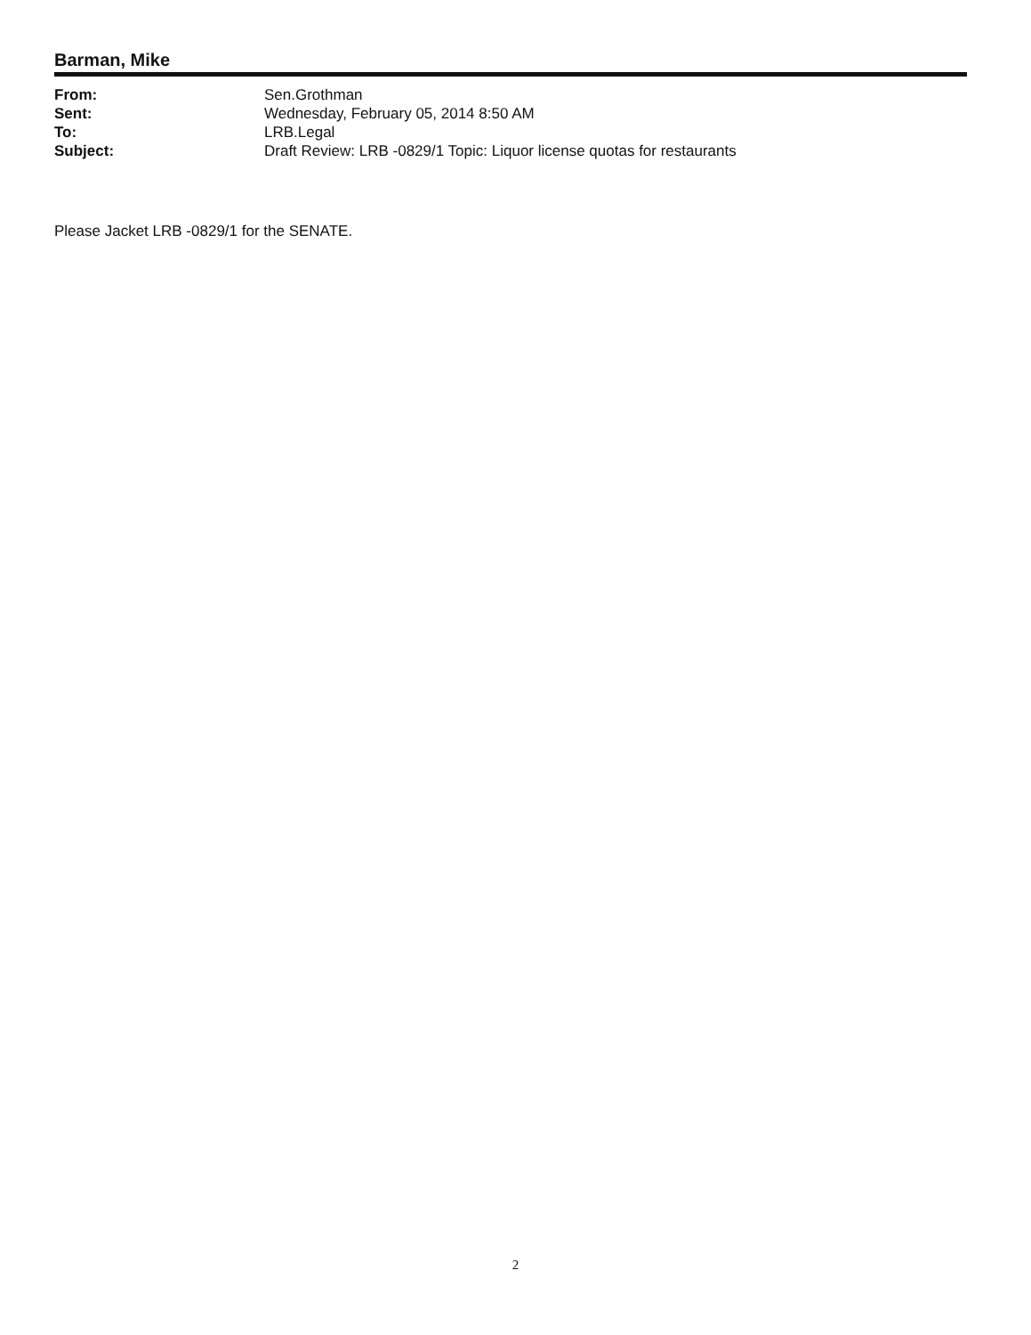Barman, Mike
| From: | Sen.Grothman |
| Sent: | Wednesday, February 05, 2014 8:50 AM |
| To: | LRB.Legal |
| Subject: | Draft Review: LRB -0829/1 Topic: Liquor license quotas for restaurants |
Please Jacket LRB -0829/1 for the SENATE.
2